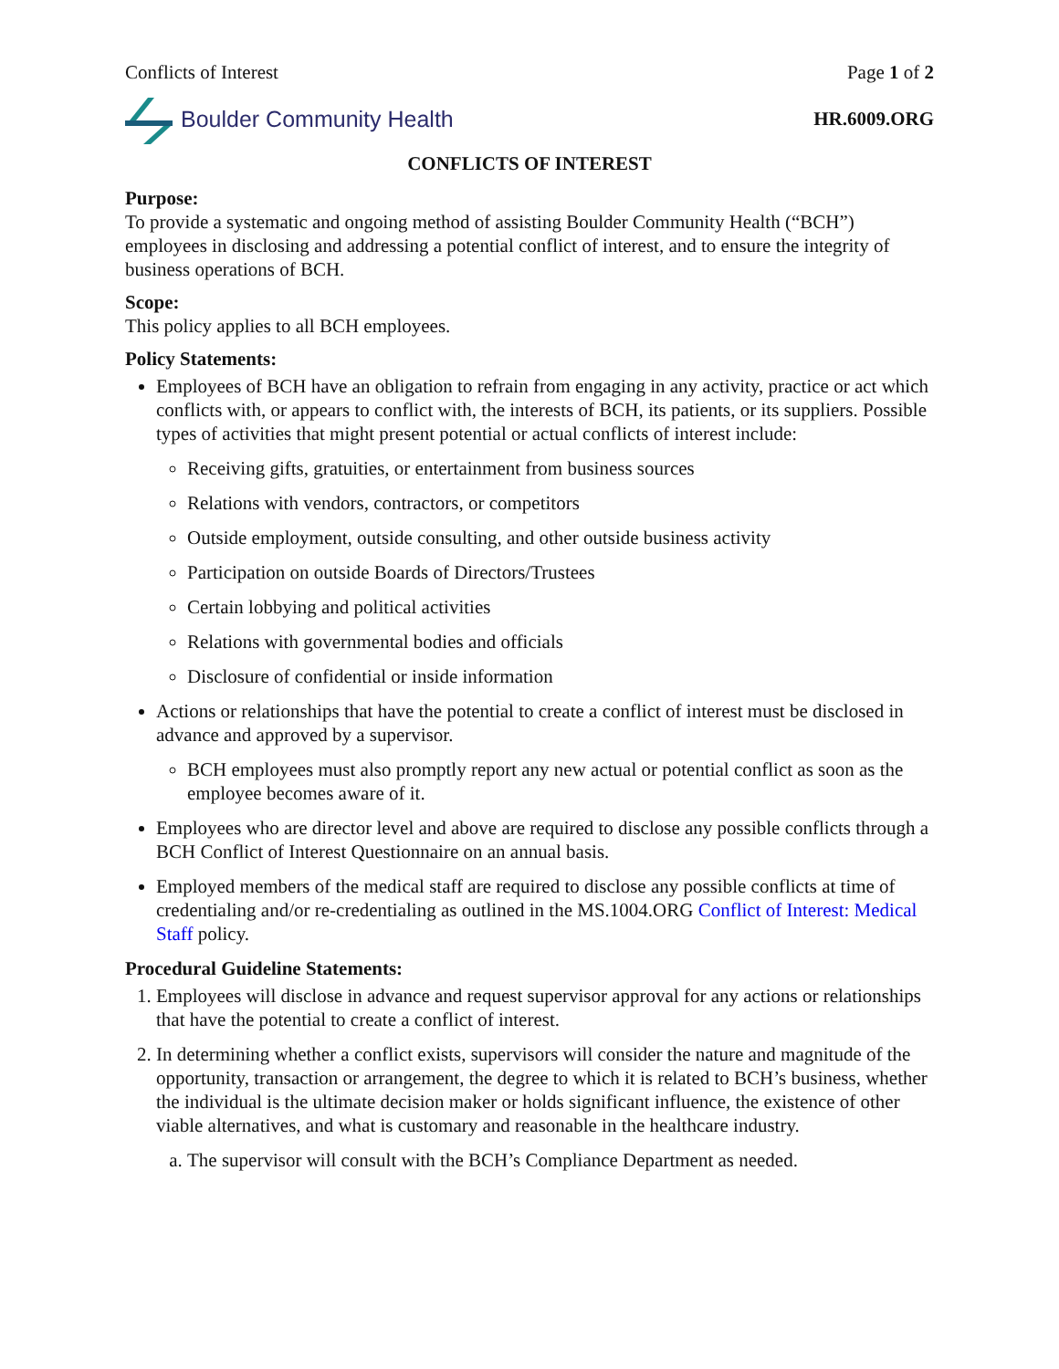Conflicts of Interest Page 1 of 2
Boulder Community Health
HR.6009.ORG
CONFLICTS OF INTEREST
Purpose:
To provide a systematic and ongoing method of assisting Boulder Community Health (“BCH”) employees in disclosing and addressing a potential conflict of interest, and to ensure the integrity of business operations of BCH.
Scope:
This policy applies to all BCH employees.
Policy Statements:
Employees of BCH have an obligation to refrain from engaging in any activity, practice or act which conflicts with, or appears to conflict with, the interests of BCH, its patients, or its suppliers. Possible types of activities that might present potential or actual conflicts of interest include:
Receiving gifts, gratuities, or entertainment from business sources
Relations with vendors, contractors, or competitors
Outside employment, outside consulting, and other outside business activity
Participation on outside Boards of Directors/Trustees
Certain lobbying and political activities
Relations with governmental bodies and officials
Disclosure of confidential or inside information
Actions or relationships that have the potential to create a conflict of interest must be disclosed in advance and approved by a supervisor.
BCH employees must also promptly report any new actual or potential conflict as soon as the employee becomes aware of it.
Employees who are director level and above are required to disclose any possible conflicts through a BCH Conflict of Interest Questionnaire on an annual basis.
Employed members of the medical staff are required to disclose any possible conflicts at time of credentialing and/or re-credentialing as outlined in the MS.1004.ORG Conflict of Interest: Medical Staff policy.
Procedural Guideline Statements:
1. Employees will disclose in advance and request supervisor approval for any actions or relationships that have the potential to create a conflict of interest.
2. In determining whether a conflict exists, supervisors will consider the nature and magnitude of the opportunity, transaction or arrangement, the degree to which it is related to BCH’s business, whether the individual is the ultimate decision maker or holds significant influence, the existence of other viable alternatives, and what is customary and reasonable in the healthcare industry.
a. The supervisor will consult with the BCH’s Compliance Department as needed.